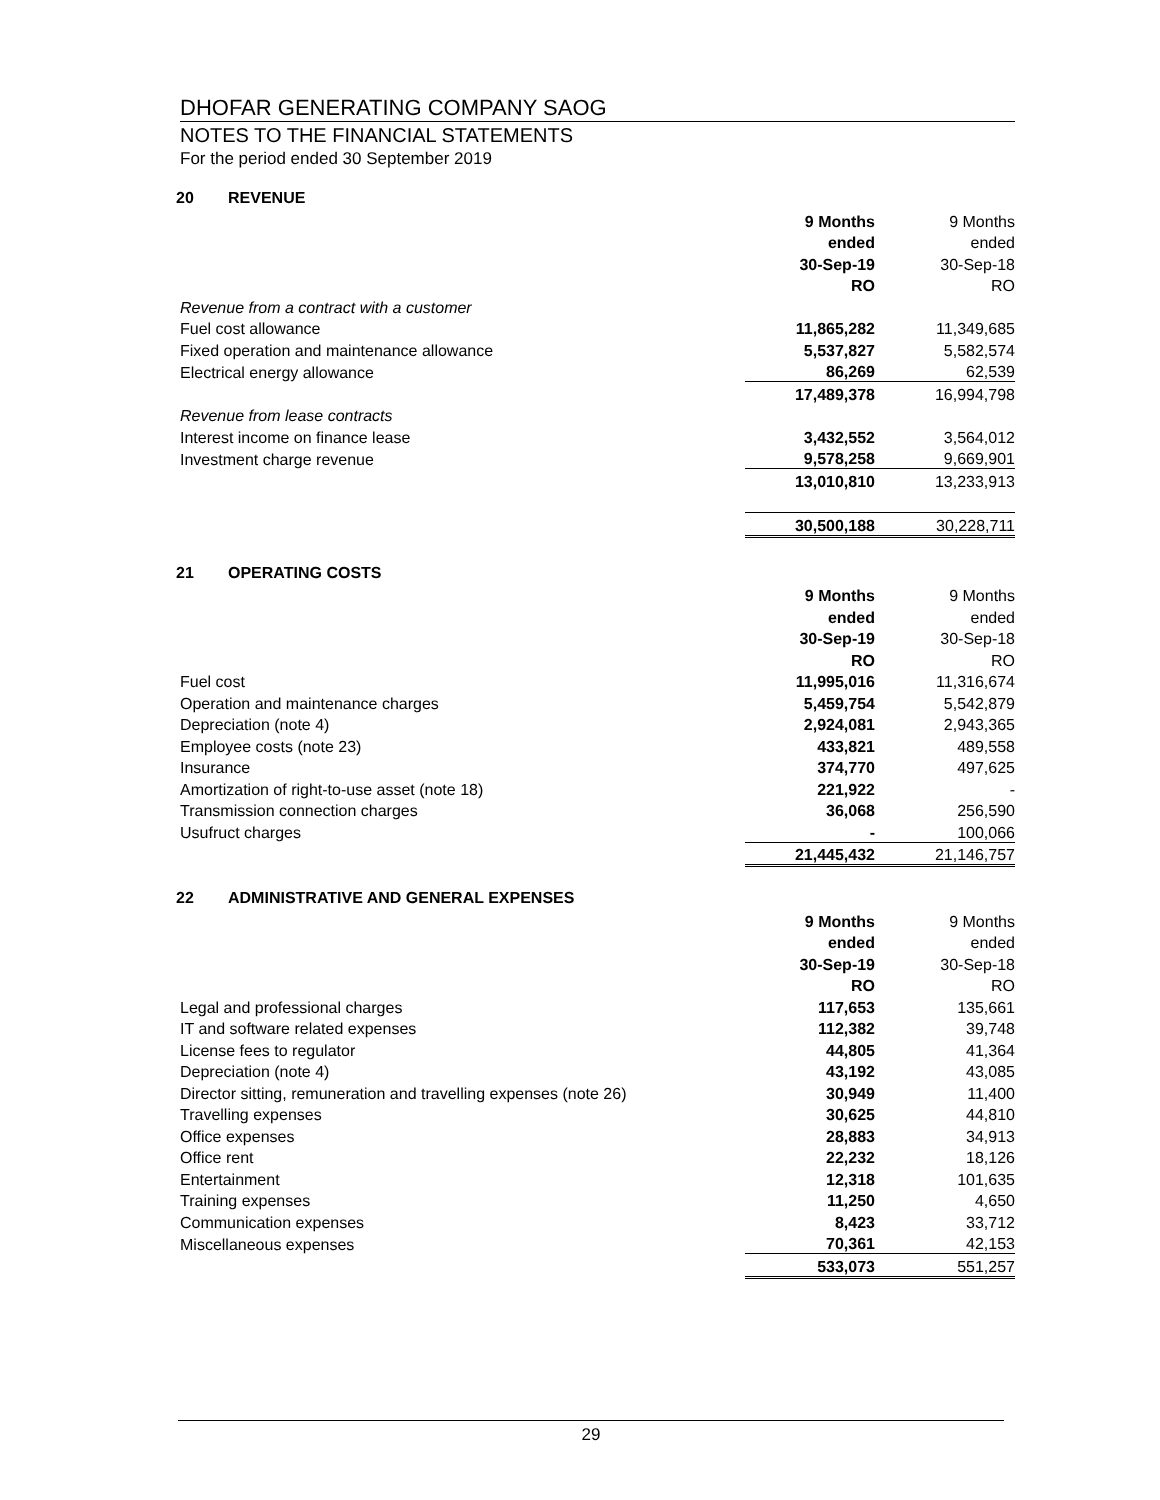DHOFAR GENERATING COMPANY SAOG
NOTES TO THE FINANCIAL STATEMENTS
For the period ended 30 September 2019
20 REVENUE
| | 9 Months | 9 Months |
| | ended | ended |
| | 30-Sep-19 | 30-Sep-18 |
| | RO | RO |
| Revenue from a contract with a customer | | |
| Fuel cost allowance | 11,865,282 | 11,349,685 |
| Fixed operation and maintenance allowance | 5,537,827 | 5,582,574 |
| Electrical energy allowance | 86,269 | 62,539 |
| | 17,489,378 | 16,994,798 |
| Revenue from lease contracts | | |
| Interest income on finance lease | 3,432,552 | 3,564,012 |
| Investment charge revenue | 9,578,258 | 9,669,901 |
| | 13,010,810 | 13,233,913 |
| | 30,500,188 | 30,228,711 |
21 OPERATING COSTS
| | 9 Months | 9 Months |
| | ended | ended |
| | 30-Sep-19 | 30-Sep-18 |
| | RO | RO |
| Fuel cost | 11,995,016 | 11,316,674 |
| Operation and maintenance charges | 5,459,754 | 5,542,879 |
| Depreciation (note 4) | 2,924,081 | 2,943,365 |
| Employee costs (note 23) | 433,821 | 489,558 |
| Insurance | 374,770 | 497,625 |
| Amortization of right-to-use asset (note 18) | 221,922 | - |
| Transmission connection charges | 36,068 | 256,590 |
| Usufruct charges | - | 100,066 |
| | 21,445,432 | 21,146,757 |
22 ADMINISTRATIVE AND GENERAL EXPENSES
| | 9 Months | 9 Months |
| | ended | ended |
| | 30-Sep-19 | 30-Sep-18 |
| | RO | RO |
| Legal and professional charges | 117,653 | 135,661 |
| IT and software related expenses | 112,382 | 39,748 |
| License fees to regulator | 44,805 | 41,364 |
| Depreciation (note 4) | 43,192 | 43,085 |
| Director sitting, remuneration and travelling expenses (note 26) | 30,949 | 11,400 |
| Travelling expenses | 30,625 | 44,810 |
| Office expenses | 28,883 | 34,913 |
| Office rent | 22,232 | 18,126 |
| Entertainment | 12,318 | 101,635 |
| Training expenses | 11,250 | 4,650 |
| Communication expenses | 8,423 | 33,712 |
| Miscellaneous expenses | 70,361 | 42,153 |
| | 533,073 | 551,257 |
29